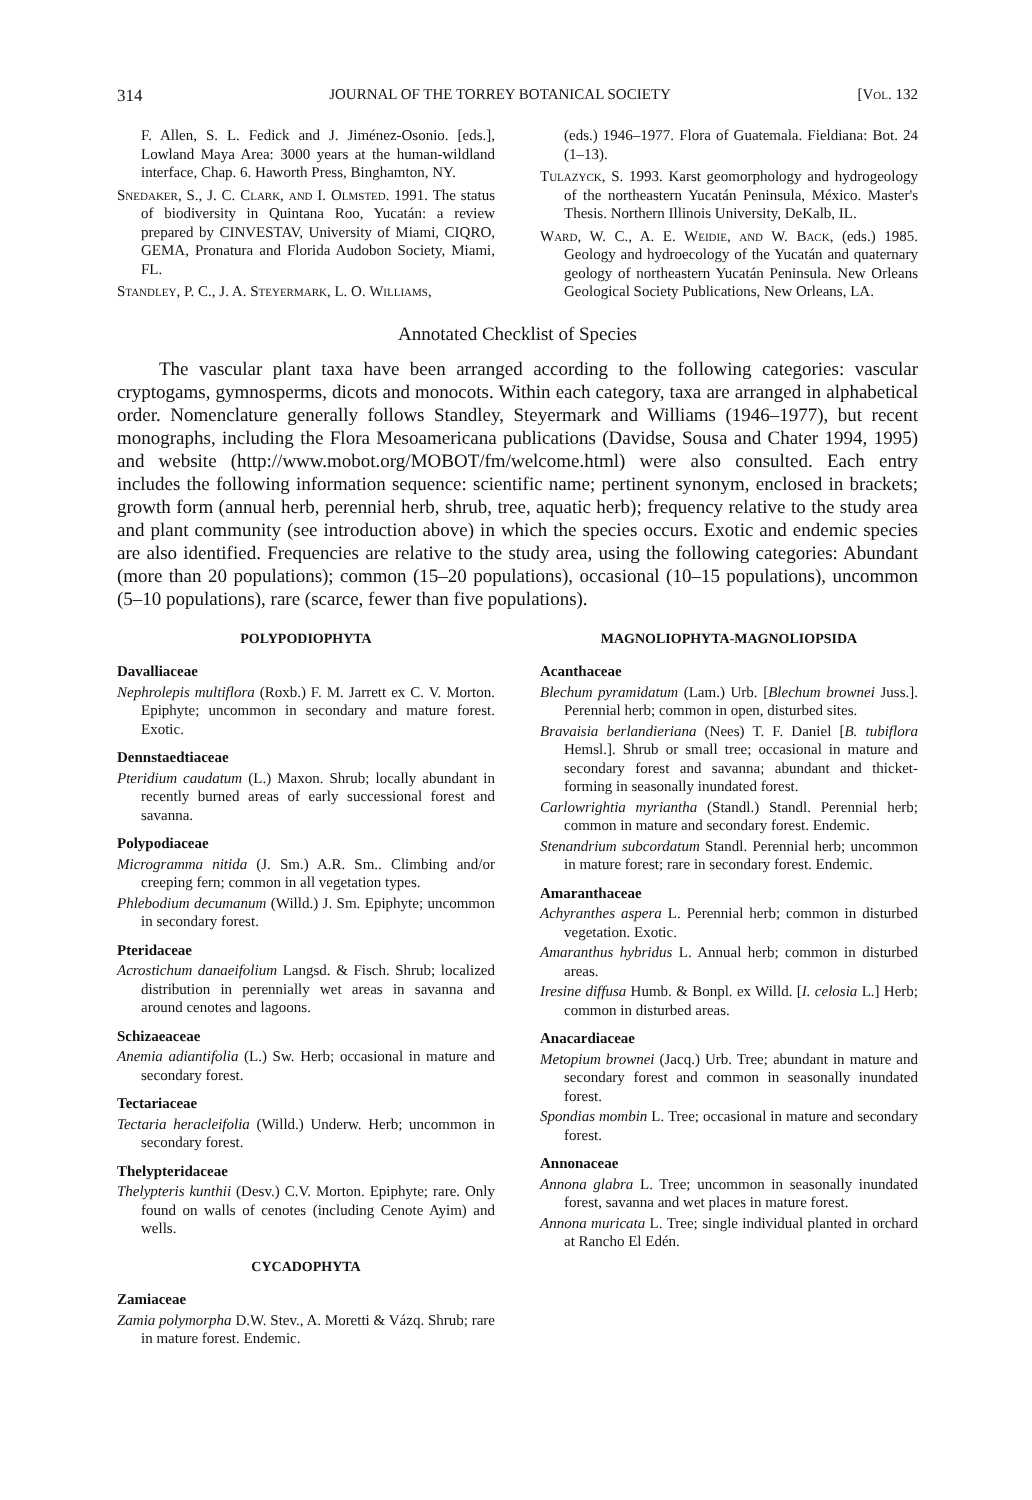314 JOURNAL OF THE TORREY BOTANICAL SOCIETY [Vol. 132
F. Allen, S. L. Fedick and J. Jiménez-Osonio. [eds.], Lowland Maya Area: 3000 years at the human-wildland interface, Chap. 6. Haworth Press, Binghamton, NY.
Snedaker, S., J. C. Clark, and I. Olmsted. 1991. The status of biodiversity in Quintana Roo, Yucatán: a review prepared by CINVESTAV, University of Miami, CIQRO, GEMA, Pronatura and Florida Audobon Society, Miami, FL.
Standley, P. C., J. A. Steyermark, L. O. Williams,
(eds.) 1946–1977. Flora of Guatemala. Fieldiana: Bot. 24 (1–13).
Tulazyck, S. 1993. Karst geomorphology and hydrogeology of the northeastern Yucatán Peninsula, México. Master's Thesis. Northern Illinois University, DeKalb, IL.
Ward, W. C., A. E. Weidie, and W. Back, (eds.) 1985. Geology and hydroecology of the Yucatán and quaternary geology of northeastern Yucatán Peninsula. New Orleans Geological Society Publications, New Orleans, LA.
Annotated Checklist of Species
The vascular plant taxa have been arranged according to the following categories: vascular cryptogams, gymnosperms, dicots and monocots. Within each category, taxa are arranged in alphabetical order. Nomenclature generally follows Standley, Steyermark and Williams (1946–1977), but recent monographs, including the Flora Mesoamericana publications (Davidse, Sousa and Chater 1994, 1995) and website (http://www.mobot.org/MOBOT/fm/welcome.html) were also consulted. Each entry includes the following information sequence: scientific name; pertinent synonym, enclosed in brackets; growth form (annual herb, perennial herb, shrub, tree, aquatic herb); frequency relative to the study area and plant community (see introduction above) in which the species occurs. Exotic and endemic species are also identified. Frequencies are relative to the study area, using the following categories: Abundant (more than 20 populations); common (15–20 populations), occasional (10–15 populations), uncommon (5–10 populations), rare (scarce, fewer than five populations).
POLYPODIOPHYTA
Davalliaceae
Nephrolepis multiflora (Roxb.) F. M. Jarrett ex C. V. Morton. Epiphyte; uncommon in secondary and mature forest. Exotic.
Dennstaedtiaceae
Pteridium caudatum (L.) Maxon. Shrub; locally abundant in recently burned areas of early successional forest and savanna.
Polypodiaceae
Microgramma nitida (J. Sm.) A.R. Sm.. Climbing and/or creeping fern; common in all vegetation types.
Phlebodium decumanum (Willd.) J. Sm. Epiphyte; uncommon in secondary forest.
Pteridaceae
Acrostichum danaeifolium Langsd. & Fisch. Shrub; localized distribution in perennially wet areas in savanna and around cenotes and lagoons.
Schizaeaceae
Anemia adiantifolia (L.) Sw. Herb; occasional in mature and secondary forest.
Tectariaceae
Tectaria heracleifolia (Willd.) Underw. Herb; uncommon in secondary forest.
Thelypteridaceae
Thelypteris kunthii (Desv.) C.V. Morton. Epiphyte; rare. Only found on walls of cenotes (including Cenote Ayim) and wells.
CYCADOPHYTA
Zamiaceae
Zamia polymorpha D.W. Stev., A. Moretti & Vázq. Shrub; rare in mature forest. Endemic.
MAGNOLIOPHYTA-MAGNOLIOPSIDA
Acanthaceae
Blechum pyramidatum (Lam.) Urb. [Blechum brownei Juss.]. Perennial herb; common in open, disturbed sites.
Bravaisia berlandieriana (Nees) T. F. Daniel [B. tubiflora Hemsl.]. Shrub or small tree; occasional in mature and secondary forest and savanna; abundant and thicket-forming in seasonally inundated forest.
Carlowrightia myriantha (Standl.) Standl. Perennial herb; common in mature and secondary forest. Endemic.
Stenandrium subcordatum Standl. Perennial herb; uncommon in mature forest; rare in secondary forest. Endemic.
Amaranthaceae
Achyranthes aspera L. Perennial herb; common in disturbed vegetation. Exotic.
Amaranthus hybridus L. Annual herb; common in disturbed areas.
Iresine diffusa Humb. & Bonpl. ex Willd. [I. celosia L.] Herb; common in disturbed areas.
Anacardiaceae
Metopium brownei (Jacq.) Urb. Tree; abundant in mature and secondary forest and common in seasonally inundated forest.
Spondias mombin L. Tree; occasional in mature and secondary forest.
Annonaceae
Annona glabra L. Tree; uncommon in seasonally inundated forest, savanna and wet places in mature forest.
Annona muricata L. Tree; single individual planted in orchard at Rancho El Edén.